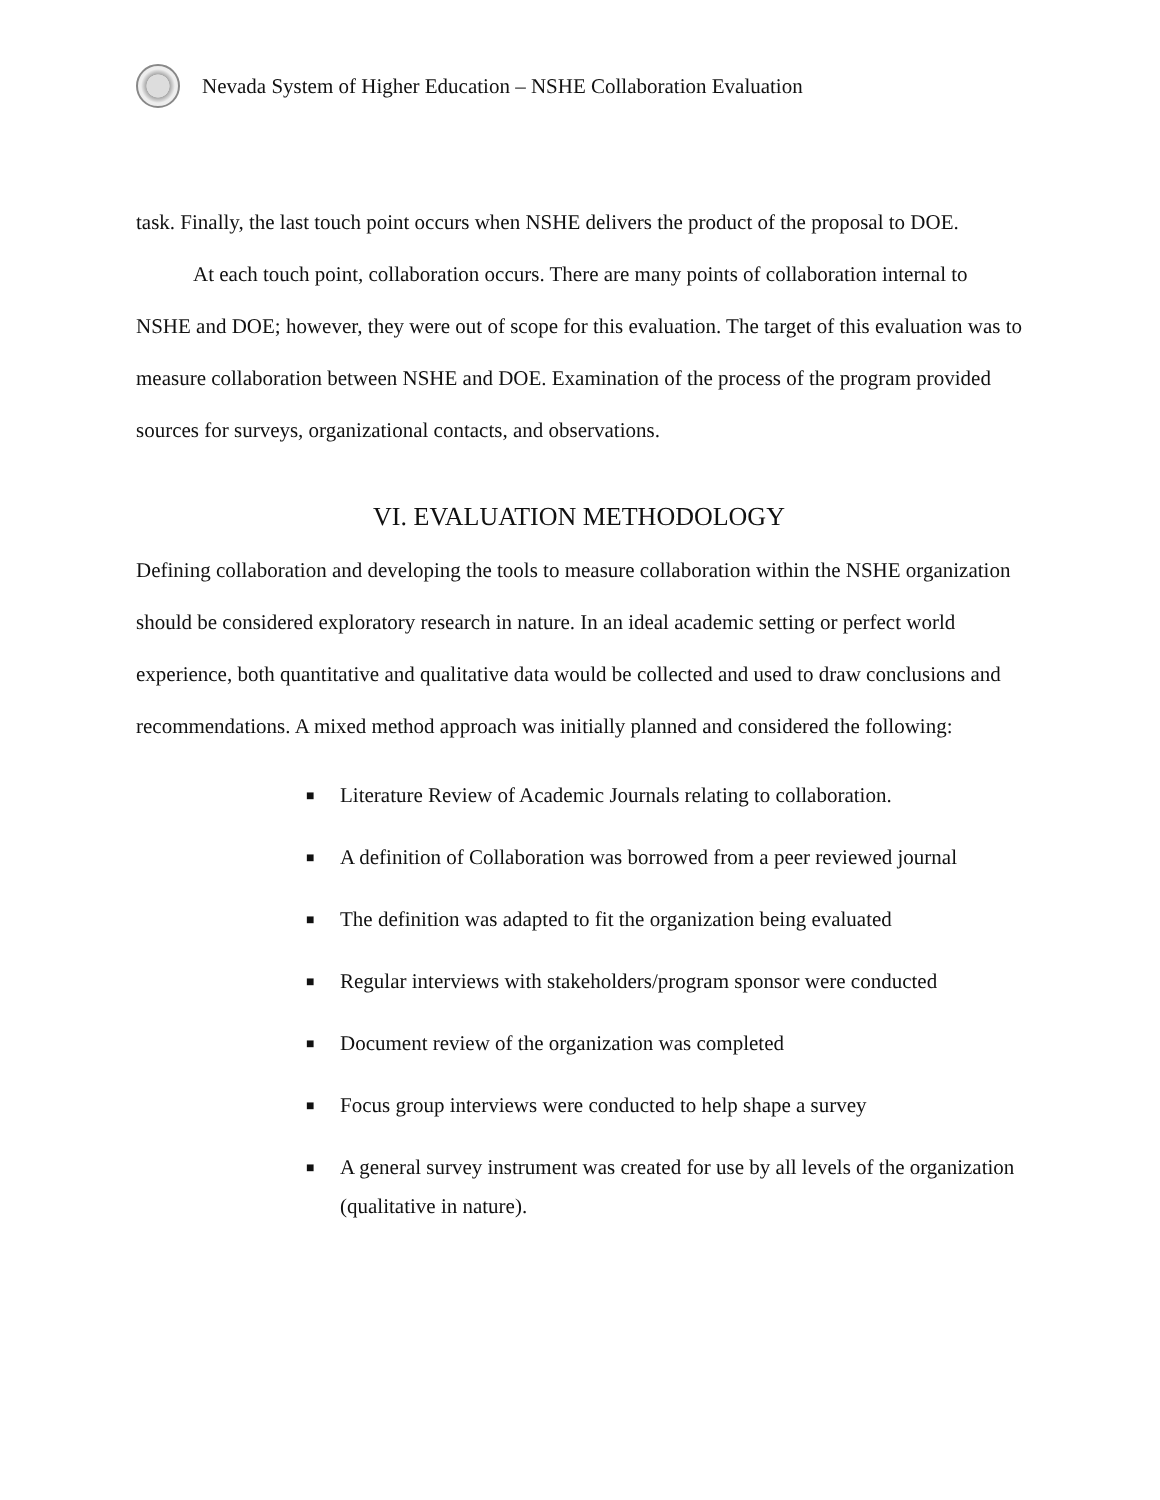Nevada System of Higher Education – NSHE Collaboration Evaluation
task. Finally, the last touch point occurs when NSHE delivers the product of the proposal to DOE.
At each touch point, collaboration occurs. There are many points of collaboration internal to NSHE and DOE; however, they were out of scope for this evaluation. The target of this evaluation was to measure collaboration between NSHE and DOE. Examination of the process of the program provided sources for surveys, organizational contacts, and observations.
VI. EVALUATION METHODOLOGY
Defining collaboration and developing the tools to measure collaboration within the NSHE organization should be considered exploratory research in nature. In an ideal academic setting or perfect world experience, both quantitative and qualitative data would be collected and used to draw conclusions and recommendations. A mixed method approach was initially planned and considered the following:
■ Literature Review of Academic Journals relating to collaboration.
■ A definition of Collaboration was borrowed from a peer reviewed journal
■ The definition was adapted to fit the organization being evaluated
■ Regular interviews with stakeholders/program sponsor were conducted
■ Document review of the organization was completed
■ Focus group interviews were conducted to help shape a survey
■ A general survey instrument was created for use by all levels of the organization (qualitative in nature).